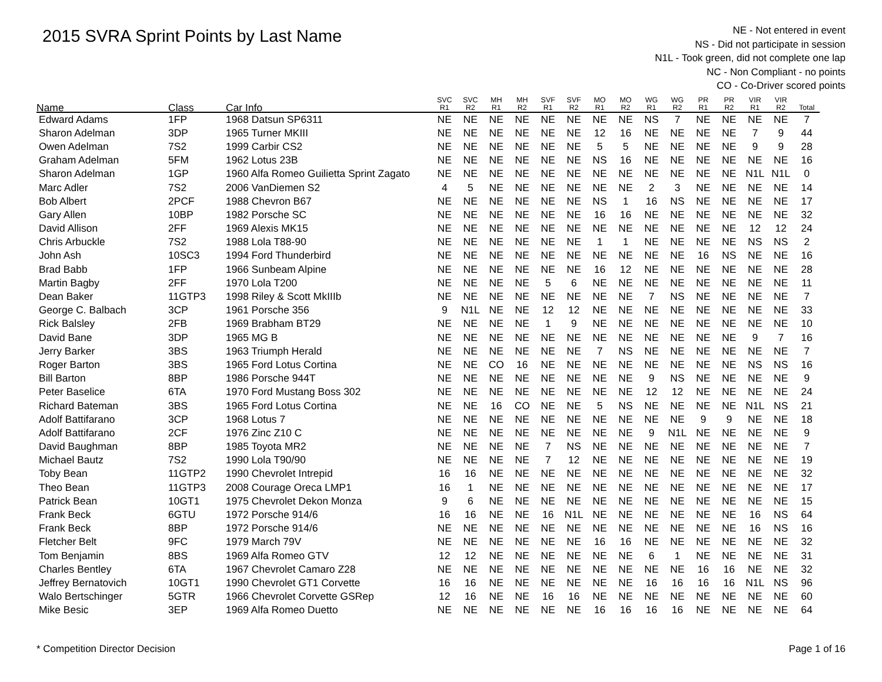2015 SVRA Sprint Points by Last Name
NE - Not entered in event
NS - Did not participate in session
N1L - Took green, did not complete one lap
NC - Non Compliant - no points
CO - Co-Driver scored points
| Name | Class | Car Info | SVC R1 | SVC R2 | MH R1 | MH R2 | SVF R1 | SVF R2 | MO R1 | MO R2 | WG R1 | WG R2 | PR R1 | PR R2 | VIR R1 | VIR R2 | Total |
| --- | --- | --- | --- | --- | --- | --- | --- | --- | --- | --- | --- | --- | --- | --- | --- | --- | --- |
| Edward Adams | 1FP | 1968 Datsun SP6311 | NE | NE | NE | NE | NE | NE | NE | NE | NS | 7 | NE | NE | NE | NE | 7 |
| Sharon Adelman | 3DP | 1965 Turner MKIII | NE | NE | NE | NE | NE | NE | 12 | 16 | NE | NE | NE | NE | 7 | 9 | 44 |
| Owen Adelman | 7S2 | 1999 Carbir CS2 | NE | NE | NE | NE | NE | NE | 5 | 5 | NE | NE | NE | NE | 9 | 9 | 28 |
| Graham Adelman | 5FM | 1962 Lotus 23B | NE | NE | NE | NE | NE | NE | NS | 16 | NE | NE | NE | NE | NE | NE | 16 |
| Sharon Adelman | 1GP | 1960 Alfa Romeo Guilietta Sprint Zagato | NE | NE | NE | NE | NE | NE | NE | NE | NE | NE | NE | NE | N1L | N1L | 0 |
| Marc Adler | 7S2 | 2006 VanDiemen S2 | 4 | 5 | NE | NE | NE | NE | NE | NE | 2 | 3 | NE | NE | NE | NE | 14 |
| Bob Albert | 2PCF | 1988 Chevron B67 | NE | NE | NE | NE | NE | NE | NS | 1 | 16 | NS | NE | NE | NE | NE | 17 |
| Gary Allen | 10BP | 1982 Porsche SC | NE | NE | NE | NE | NE | NE | 16 | 16 | NE | NE | NE | NE | NE | NE | 32 |
| David Allison | 2FF | 1969 Alexis MK15 | NE | NE | NE | NE | NE | NE | NE | NE | NE | NE | NE | NE | 12 | 12 | 24 |
| Chris Arbuckle | 7S2 | 1988 Lola T88-90 | NE | NE | NE | NE | NE | NE | 1 | 1 | NE | NE | NE | NE | NS | NS | 2 |
| John Ash | 10SC3 | 1994 Ford Thunderbird | NE | NE | NE | NE | NE | NE | NE | NE | NE | NE | 16 | NS | NE | NE | 16 |
| Brad Babb | 1FP | 1966 Sunbeam Alpine | NE | NE | NE | NE | NE | NE | 16 | 12 | NE | NE | NE | NE | NE | NE | 28 |
| Martin Bagby | 2FF | 1970 Lola T200 | NE | NE | NE | NE | 5 | 6 | NE | NE | NE | NE | NE | NE | NE | NE | 11 |
| Dean Baker | 11GTP3 | 1998 Riley & Scott MkIIIb | NE | NE | NE | NE | NE | NE | NE | NE | 7 | NS | NE | NE | NE | NE | 7 |
| George C. Balbach | 3CP | 1961 Porsche 356 | 9 | N1L | NE | NE | 12 | 12 | NE | NE | NE | NE | NE | NE | NE | NE | 33 |
| Rick Balsley | 2FB | 1969 Brabham BT29 | NE | NE | NE | NE | 1 | 9 | NE | NE | NE | NE | NE | NE | NE | NE | 10 |
| David Bane | 3DP | 1965 MG B | NE | NE | NE | NE | NE | NE | NE | NE | NE | NE | NE | NE | 9 | 7 | 16 |
| Jerry Barker | 3BS | 1963 Triumph Herald | NE | NE | NE | NE | NE | NE | 7 | NS | NE | NE | NE | NE | NE | NE | 7 |
| Roger Barton | 3BS | 1965 Ford Lotus Cortina | NE | NE | CO | 16 | NE | NE | NE | NE | NE | NE | NE | NE | NS | NS | 16 |
| Bill Barton | 8BP | 1986 Porsche 944T | NE | NE | NE | NE | NE | NE | NE | NE | 9 | NS | NE | NE | NE | NE | 9 |
| Peter Baselice | 6TA | 1970 Ford Mustang Boss 302 | NE | NE | NE | NE | NE | NE | NE | NE | 12 | 12 | NE | NE | NE | NE | 24 |
| Richard Bateman | 3BS | 1965 Ford Lotus Cortina | NE | NE | 16 | CO | NE | NE | 5 | NS | NE | NE | NE | NE | N1L | NS | 21 |
| Adolf Battifarano | 3CP | 1968 Lotus 7 | NE | NE | NE | NE | NE | NE | NE | NE | NE | NE | 9 | 9 | NE | NE | 18 |
| Adolf Battifarano | 2CF | 1976 Zinc Z10 C | NE | NE | NE | NE | NE | NE | NE | NE | 9 | N1L | NE | NE | NE | NE | 9 |
| David Baughman | 8BP | 1985 Toyota MR2 | NE | NE | NE | NE | 7 | NS | NE | NE | NE | NE | NE | NE | NE | NE | 7 |
| Michael Bautz | 7S2 | 1990 Lola T90/90 | NE | NE | NE | NE | 7 | 12 | NE | NE | NE | NE | NE | NE | NE | NE | 19 |
| Toby Bean | 11GTP2 | 1990 Chevrolet Intrepid | 16 | 16 | NE | NE | NE | NE | NE | NE | NE | NE | NE | NE | NE | NE | 32 |
| Theo Bean | 11GTP3 | 2008 Courage Oreca LMP1 | 16 | 1 | NE | NE | NE | NE | NE | NE | NE | NE | NE | NE | NE | NE | 17 |
| Patrick Bean | 10GT1 | 1975 Chevrolet Dekon Monza | 9 | 6 | NE | NE | NE | NE | NE | NE | NE | NE | NE | NE | NE | NE | 15 |
| Frank Beck | 6GTU | 1972 Porsche 914/6 | 16 | 16 | NE | NE | 16 | N1L | NE | NE | NE | NE | NE | NE | 16 | NS | 64 |
| Frank Beck | 8BP | 1972 Porsche 914/6 | NE | NE | NE | NE | NE | NE | NE | NE | NE | NE | NE | NE | 16 | NS | 16 |
| Fletcher Belt | 9FC | 1979 March 79V | NE | NE | NE | NE | NE | NE | 16 | 16 | NE | NE | NE | NE | NE | NE | 32 |
| Tom Benjamin | 8BS | 1969 Alfa Romeo GTV | 12 | 12 | NE | NE | NE | NE | NE | NE | 6 | 1 | NE | NE | NE | NE | 31 |
| Charles Bentley | 6TA | 1967 Chevrolet Camaro Z28 | NE | NE | NE | NE | NE | NE | NE | NE | NE | NE | 16 | 16 | NE | NE | 32 |
| Jeffrey Bernatovich | 10GT1 | 1990 Chevrolet GT1 Corvette | 16 | 16 | NE | NE | NE | NE | NE | NE | 16 | 16 | 16 | 16 | N1L | NS | 96 |
| Walo Bertschinger | 5GTR | 1966 Chevrolet Corvette GSRep | 12 | 16 | NE | NE | 16 | 16 | NE | NE | NE | NE | NE | NE | NE | NE | 60 |
| Mike Besic | 3EP | 1969 Alfa Romeo Duetto | NE | NE | NE | NE | NE | NE | 16 | 16 | 16 | 16 | NE | NE | NE | NE | 64 |
* Competition Director Decision Page 1 of 16